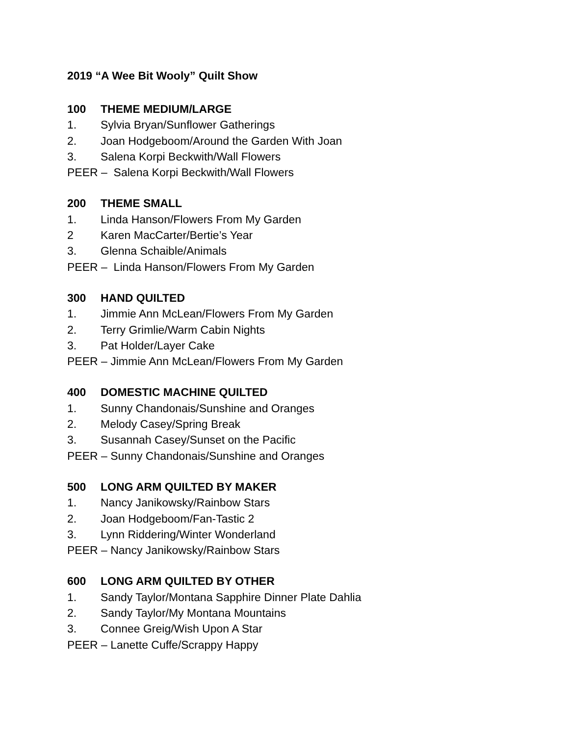2019 “A Wee Bit Wooly” Quilt Show
100 THEME MEDIUM/LARGE
1. Sylvia Bryan/Sunflower Gatherings
2. Joan Hodgeboom/Around the Garden With Joan
3. Salena Korpi Beckwith/Wall Flowers
PEER – Salena Korpi Beckwith/Wall Flowers
200 THEME SMALL
1. Linda Hanson/Flowers From My Garden
2 Karen MacCarter/Bertie’s Year
3. Glenna Schaible/Animals
PEER – Linda Hanson/Flowers From My Garden
300 HAND QUILTED
1. Jimmie Ann McLean/Flowers From My Garden
2. Terry Grimlie/Warm Cabin Nights
3. Pat Holder/Layer Cake
PEER – Jimmie Ann McLean/Flowers From My Garden
400 DOMESTIC MACHINE QUILTED
1. Sunny Chandonais/Sunshine and Oranges
2. Melody Casey/Spring Break
3. Susannah Casey/Sunset on the Pacific
PEER – Sunny Chandonais/Sunshine and Oranges
500 LONG ARM QUILTED BY MAKER
1. Nancy Janikowsky/Rainbow Stars
2. Joan Hodgeboom/Fan-Tastic 2
3. Lynn Riddering/Winter Wonderland
PEER – Nancy Janikowsky/Rainbow Stars
600 LONG ARM QUILTED BY OTHER
1. Sandy Taylor/Montana Sapphire Dinner Plate Dahlia
2. Sandy Taylor/My Montana Mountains
3. Connee Greig/Wish Upon A Star
PEER – Lanette Cuffe/Scrappy Happy